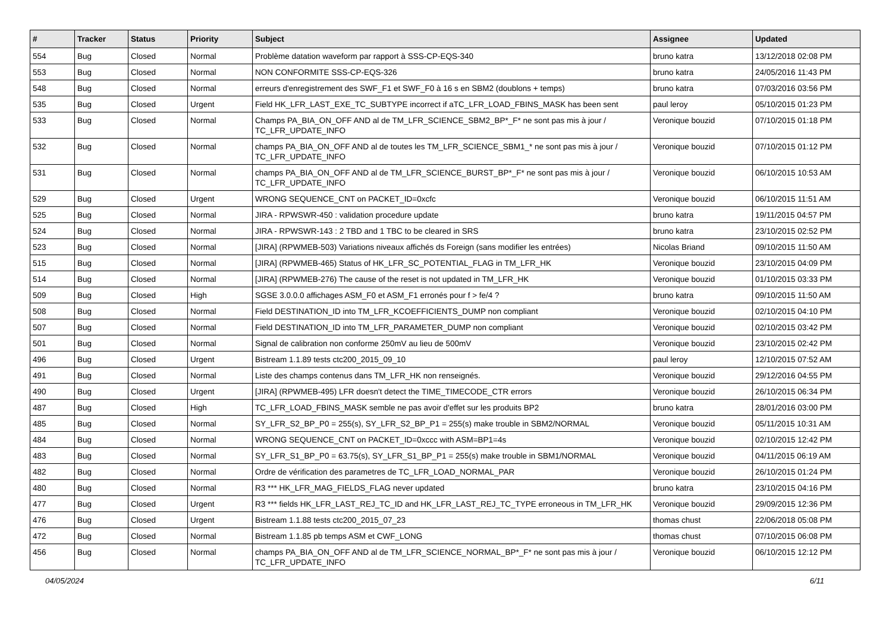| # | Tracker | Status | Priority | Subject | Assignee | Updated |
| --- | --- | --- | --- | --- | --- | --- |
| 554 | Bug | Closed | Normal | Problème datation waveform par rapport à SSS-CP-EQS-340 | bruno katra | 13/12/2018 02:08 PM |
| 553 | Bug | Closed | Normal | NON CONFORMITE SSS-CP-EQS-326 | bruno katra | 24/05/2016 11:43 PM |
| 548 | Bug | Closed | Normal | erreurs d'enregistrement des SWF_F1 et SWF_F0 à 16 s en SBM2 (doublons + temps) | bruno katra | 07/03/2016 03:56 PM |
| 535 | Bug | Closed | Urgent | Field HK_LFR_LAST_EXE_TC_SUBTYPE incorrect if aTC_LFR_LOAD_FBINS_MASK has been sent | paul leroy | 05/10/2015 01:23 PM |
| 533 | Bug | Closed | Normal | Champs PA_BIA_ON_OFF AND al de TM_LFR_SCIENCE_SBM2_BP*_F* ne sont pas mis à jour / TC_LFR_UPDATE_INFO | Veronique bouzid | 07/10/2015 01:18 PM |
| 532 | Bug | Closed | Normal | champs PA_BIA_ON_OFF AND al de toutes les TM_LFR_SCIENCE_SBM1_* ne sont pas mis à jour / TC_LFR_UPDATE_INFO | Veronique bouzid | 07/10/2015 01:12 PM |
| 531 | Bug | Closed | Normal | champs PA_BIA_ON_OFF AND al de TM_LFR_SCIENCE_BURST_BP*_F* ne sont pas mis à jour / TC_LFR_UPDATE_INFO | Veronique bouzid | 06/10/2015 10:53 AM |
| 529 | Bug | Closed | Urgent | WRONG SEQUENCE_CNT on PACKET_ID=0xcfc | Veronique bouzid | 06/10/2015 11:51 AM |
| 525 | Bug | Closed | Normal | JIRA - RPWSWR-450 : validation procedure update | bruno katra | 19/11/2015 04:57 PM |
| 524 | Bug | Closed | Normal | JIRA - RPWSWR-143 : 2 TBD and 1 TBC to be cleared in SRS | bruno katra | 23/10/2015 02:52 PM |
| 523 | Bug | Closed | Normal | [JIRA] (RPWMEB-503) Variations niveaux affichés ds Foreign (sans modifier les entrées) | Nicolas Briand | 09/10/2015 11:50 AM |
| 515 | Bug | Closed | Normal | [JIRA] (RPWMEB-465) Status of HK_LFR_SC_POTENTIAL_FLAG in TM_LFR_HK | Veronique bouzid | 23/10/2015 04:09 PM |
| 514 | Bug | Closed | Normal | [JIRA] (RPWMEB-276) The cause of the reset is not updated in TM_LFR_HK | Veronique bouzid | 01/10/2015 03:33 PM |
| 509 | Bug | Closed | High | SGSE 3.0.0.0 affichages ASM_F0 et ASM_F1 erronés pour f > fe/4 ? | bruno katra | 09/10/2015 11:50 AM |
| 508 | Bug | Closed | Normal | Field DESTINATION_ID into TM_LFR_KCOEFFICIENTS_DUMP non compliant | Veronique bouzid | 02/10/2015 04:10 PM |
| 507 | Bug | Closed | Normal | Field DESTINATION_ID into TM_LFR_PARAMETER_DUMP non compliant | Veronique bouzid | 02/10/2015 03:42 PM |
| 501 | Bug | Closed | Normal | Signal de calibration non conforme 250mV au lieu de 500mV | Veronique bouzid | 23/10/2015 02:42 PM |
| 496 | Bug | Closed | Urgent | Bistream 1.1.89 tests ctc200_2015_09_10 | paul leroy | 12/10/2015 07:52 AM |
| 491 | Bug | Closed | Normal | Liste des champs contenus dans TM_LFR_HK non renseignés. | Veronique bouzid | 29/12/2016 04:55 PM |
| 490 | Bug | Closed | Urgent | [JIRA] (RPWMEB-495) LFR doesn't detect the TIME_TIMECODE_CTR errors | Veronique bouzid | 26/10/2015 06:34 PM |
| 487 | Bug | Closed | High | TC_LFR_LOAD_FBINS_MASK semble ne pas avoir d'effet sur les produits BP2 | bruno katra | 28/01/2016 03:00 PM |
| 485 | Bug | Closed | Normal | SY_LFR_S2_BP_P0 = 255(s), SY_LFR_S2_BP_P1 = 255(s) make trouble in SBM2/NORMAL | Veronique bouzid | 05/11/2015 10:31 AM |
| 484 | Bug | Closed | Normal | WRONG SEQUENCE_CNT on PACKET_ID=0xccc with ASM=BP1=4s | Veronique bouzid | 02/10/2015 12:42 PM |
| 483 | Bug | Closed | Normal | SY_LFR_S1_BP_P0 = 63.75(s), SY_LFR_S1_BP_P1 = 255(s) make trouble in SBM1/NORMAL | Veronique bouzid | 04/11/2015 06:19 AM |
| 482 | Bug | Closed | Normal | Ordre de vérification des parametres de TC_LFR_LOAD_NORMAL_PAR | Veronique bouzid | 26/10/2015 01:24 PM |
| 480 | Bug | Closed | Normal | R3 *** HK_LFR_MAG_FIELDS_FLAG never updated | bruno katra | 23/10/2015 04:16 PM |
| 477 | Bug | Closed | Urgent | R3 *** fields HK_LFR_LAST_REJ_TC_ID and HK_LFR_LAST_REJ_TC_TYPE erroneous in TM_LFR_HK | Veronique bouzid | 29/09/2015 12:36 PM |
| 476 | Bug | Closed | Urgent | Bistream 1.1.88 tests ctc200_2015_07_23 | thomas chust | 22/06/2018 05:08 PM |
| 472 | Bug | Closed | Normal | Bistream 1.1.85 pb temps ASM et CWF_LONG | thomas chust | 07/10/2015 06:08 PM |
| 456 | Bug | Closed | Normal | champs PA_BIA_ON_OFF AND al de TM_LFR_SCIENCE_NORMAL_BP*_F* ne sont pas mis à jour / TC_LFR_UPDATE_INFO | Veronique bouzid | 06/10/2015 12:12 PM |
04/05/2024 6/11